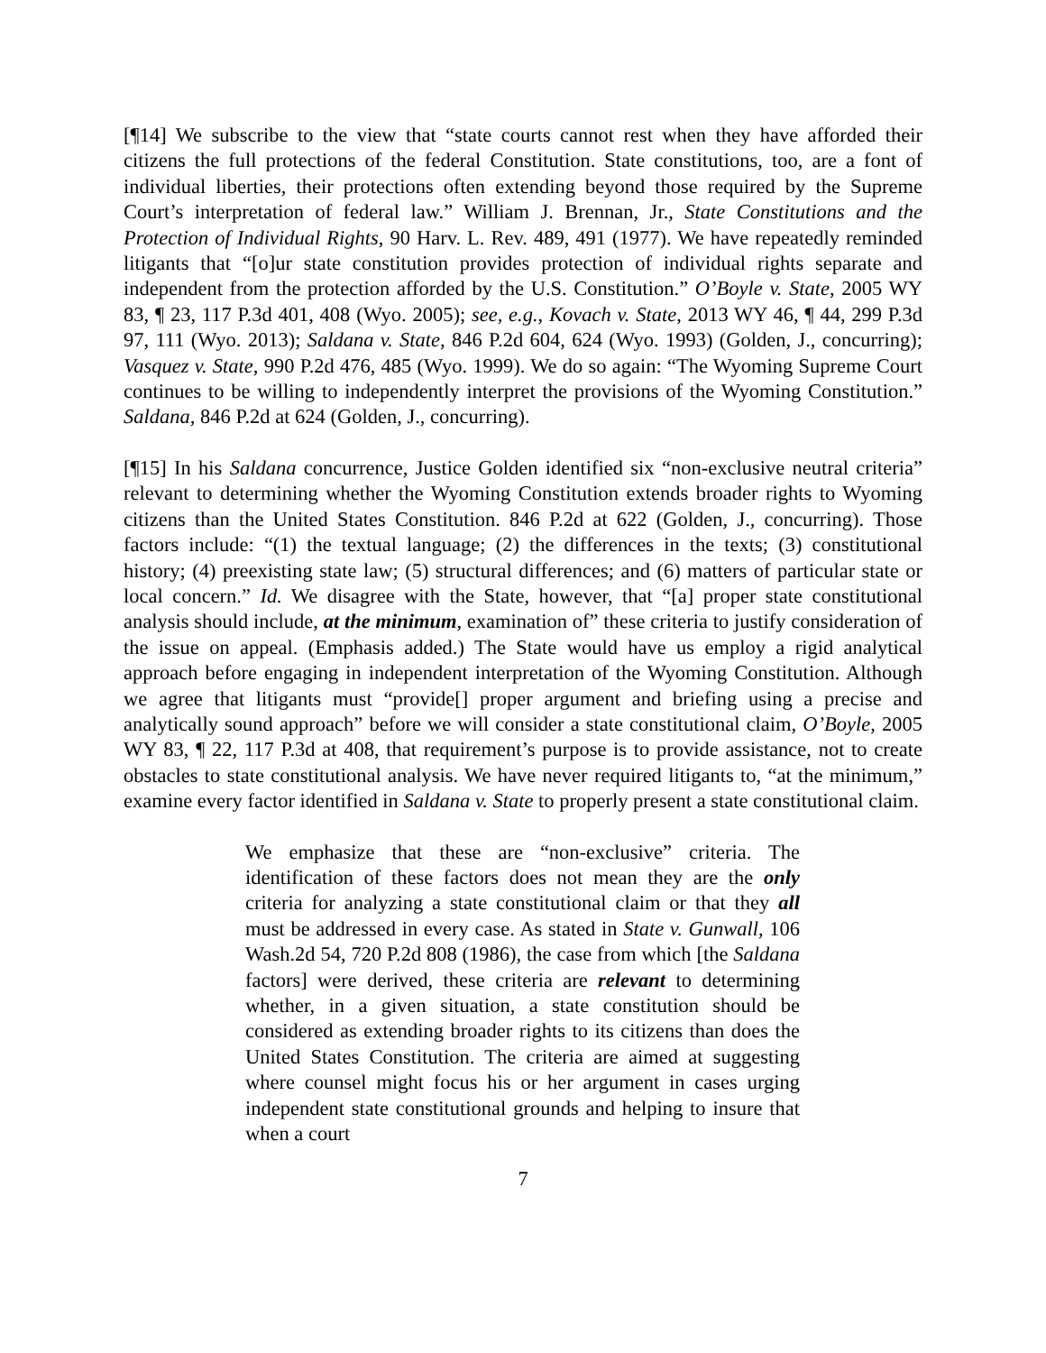[¶14] We subscribe to the view that “state courts cannot rest when they have afforded their citizens the full protections of the federal Constitution. State constitutions, too, are a font of individual liberties, their protections often extending beyond those required by the Supreme Court’s interpretation of federal law.” William J. Brennan, Jr., State Constitutions and the Protection of Individual Rights, 90 Harv. L. Rev. 489, 491 (1977). We have repeatedly reminded litigants that “[o]ur state constitution provides protection of individual rights separate and independent from the protection afforded by the U.S. Constitution.” O’Boyle v. State, 2005 WY 83, ¶ 23, 117 P.3d 401, 408 (Wyo. 2005); see, e.g., Kovach v. State, 2013 WY 46, ¶ 44, 299 P.3d 97, 111 (Wyo. 2013); Saldana v. State, 846 P.2d 604, 624 (Wyo. 1993) (Golden, J., concurring); Vasquez v. State, 990 P.2d 476, 485 (Wyo. 1999). We do so again: “The Wyoming Supreme Court continues to be willing to independently interpret the provisions of the Wyoming Constitution.” Saldana, 846 P.2d at 624 (Golden, J., concurring).
[¶15] In his Saldana concurrence, Justice Golden identified six “non-exclusive neutral criteria” relevant to determining whether the Wyoming Constitution extends broader rights to Wyoming citizens than the United States Constitution. 846 P.2d at 622 (Golden, J., concurring). Those factors include: “(1) the textual language; (2) the differences in the texts; (3) constitutional history; (4) preexisting state law; (5) structural differences; and (6) matters of particular state or local concern.” Id. We disagree with the State, however, that “[a] proper state constitutional analysis should include, at the minimum, examination of” these criteria to justify consideration of the issue on appeal. (Emphasis added.) The State would have us employ a rigid analytical approach before engaging in independent interpretation of the Wyoming Constitution. Although we agree that litigants must “provide[] proper argument and briefing using a precise and analytically sound approach” before we will consider a state constitutional claim, O’Boyle, 2005 WY 83, ¶ 22, 117 P.3d at 408, that requirement’s purpose is to provide assistance, not to create obstacles to state constitutional analysis. We have never required litigants to, “at the minimum,” examine every factor identified in Saldana v. State to properly present a state constitutional claim.
We emphasize that these are “non-exclusive” criteria. The identification of these factors does not mean they are the only criteria for analyzing a state constitutional claim or that they all must be addressed in every case. As stated in State v. Gunwall, 106 Wash.2d 54, 720 P.2d 808 (1986), the case from which [the Saldana factors] were derived, these criteria are relevant to determining whether, in a given situation, a state constitution should be considered as extending broader rights to its citizens than does the United States Constitution. The criteria are aimed at suggesting where counsel might focus his or her argument in cases urging independent state constitutional grounds and helping to insure that when a court
7